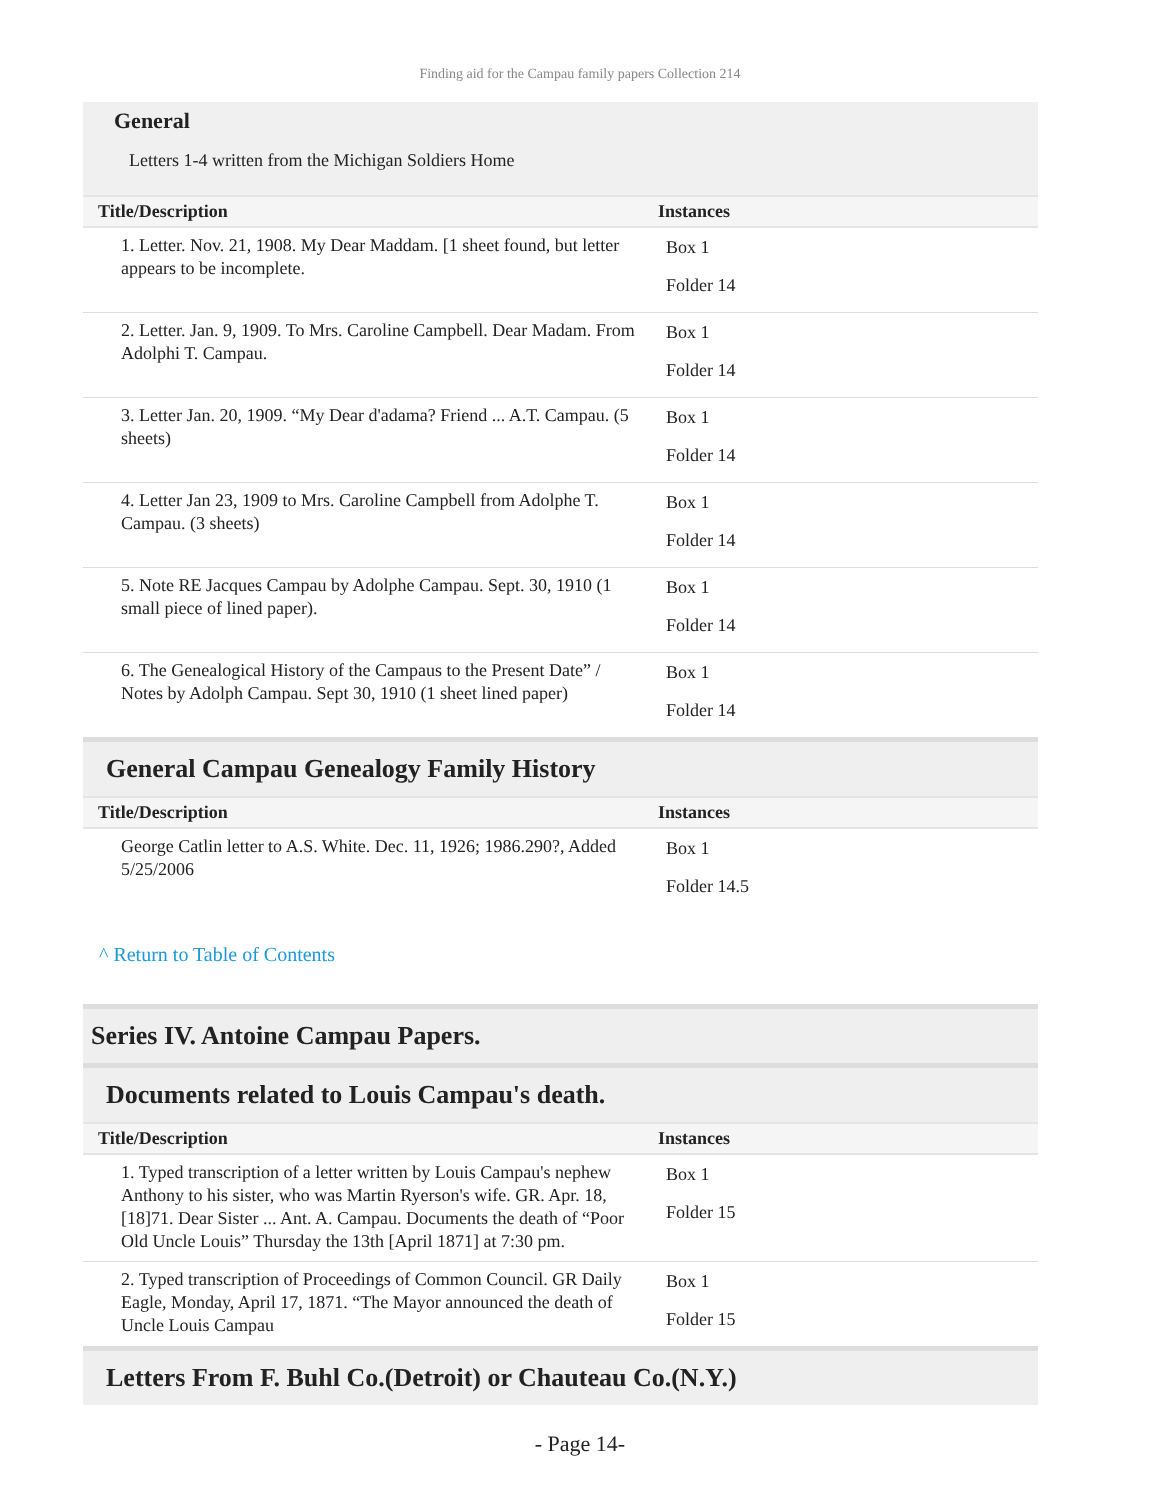Finding aid for the Campau family papers Collection 214
General
Letters 1-4 written from the Michigan Soldiers Home
| Title/Description | Instances |
| --- | --- |
| 1. Letter. Nov. 21, 1908. My Dear Maddam. [1 sheet found, but letter appears to be incomplete. | Box 1 Folder 14 |
| 2. Letter. Jan. 9, 1909. To Mrs. Caroline Campbell. Dear Madam. From Adolphi T. Campau. | Box 1 Folder 14 |
| 3. Letter Jan. 20, 1909. “My Dear d'adama? Friend ... A.T. Campau. (5 sheets) | Box 1 Folder 14 |
| 4. Letter Jan 23, 1909 to Mrs. Caroline Campbell from Adolphe T. Campau. (3 sheets) | Box 1 Folder 14 |
| 5. Note RE Jacques Campau by Adolphe Campau. Sept. 30, 1910 (1 small piece of lined paper). | Box 1 Folder 14 |
| 6. The Genealogical History of the Campaus to the Present Date” / Notes by Adolph Campau. Sept 30, 1910 (1 sheet lined paper) | Box 1 Folder 14 |
General Campau Genealogy Family History
| Title/Description | Instances |
| --- | --- |
| George Catlin letter to A.S. White. Dec. 11, 1926; 1986.290?, Added 5/25/2006 | Box 1 Folder 14.5 |
^ Return to Table of Contents
Series IV. Antoine Campau Papers.
Documents related to Louis Campau's death.
| Title/Description | Instances |
| --- | --- |
| 1. Typed transcription of a letter written by Louis Campau's nephew Anthony to his sister, who was Martin Ryerson's wife. GR. Apr. 18, [18]71. Dear Sister ... Ant. A. Campau. Documents the death of “Poor Old Uncle Louis” Thursday the 13th [April 1871] at 7:30 pm. | Box 1 Folder 15 |
| 2. Typed transcription of Proceedings of Common Council. GR Daily Eagle, Monday, April 17, 1871. “The Mayor announced the death of Uncle Louis Campau | Box 1 Folder 15 |
Letters From F. Buhl Co.(Detroit) or Chauteau Co.(N.Y.)
- Page 14-